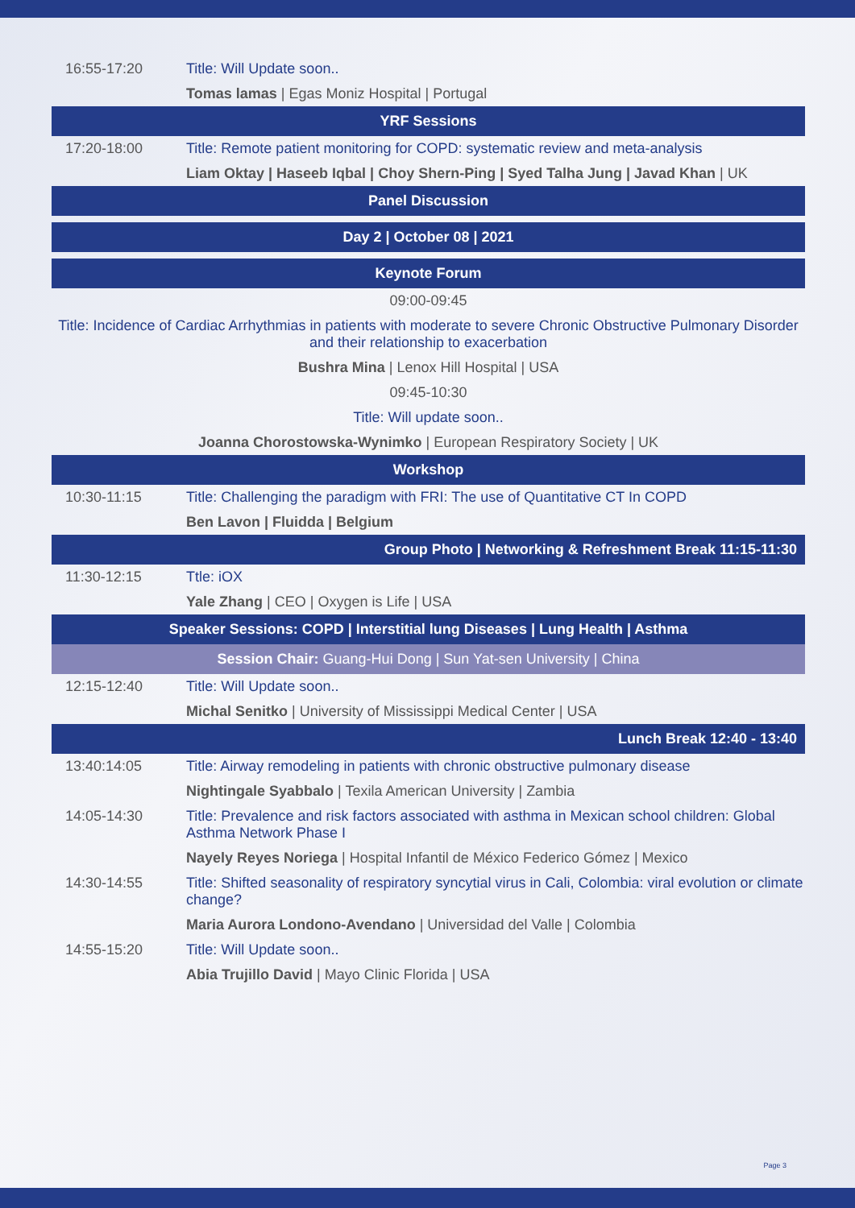| 16:55-17:20 | Title: Will Update soon.. |
| | Tomas lamas / Egas Moniz Hospital / Portugal |
| YRF Sessions | |
| 17:20-18:00 | Title: Remote patient monitoring for COPD: systematic review and meta-analysis |
| | Liam Oktay / Haseeb Iqbal / Choy Shern-Ping / Syed Talha Jung / Javad Khan / UK |
| Panel Discussion | |
| Day 2 / October 08 / 2021 | |
| Keynote Forum | |
| 09:00-09:45 | |
| Title: Incidence of Cardiac Arrhythmias in patients with moderate to severe Chronic Obstructive Pulmonary Disorder and their relationship to exacerbation | |
| Bushra Mina / Lenox Hill Hospital / USA | |
| 09:45-10:30 | |
| Title: Will update soon.. | |
| Joanna Chorostowska-Wynimko / European Respiratory Society / UK | |
| Workshop | |
| 10:30-11:15 | Title: Challenging the paradigm with FRI: The use of Quantitative CT In COPD |
| | Ben Lavon / Fluidda / Belgium |
| Group Photo / Networking & Refreshment Break 11:15-11:30 | |
| 11:30-12:15 | Ttle: iOX |
| | Yale Zhang / CEO / Oxygen is Life / USA |
| Speaker Sessions: COPD / Interstitial lung Diseases / Lung Health / Asthma | |
| Session Chair: Guang-Hui Dong / Sun Yat-sen University / China | |
| 12:15-12:40 | Title: Will Update soon.. |
| | Michal Senitko / University of Mississippi Medical Center / USA |
| Lunch Break 12:40 - 13:40 | |
| 13:40:14:05 | Title: Airway remodeling in patients with chronic obstructive pulmonary disease |
| | Nightingale Syabbalo / Texila American University / Zambia |
| 14:05-14:30 | Title: Prevalence and risk factors associated with asthma in Mexican school children: Global Asthma Network Phase I |
| | Nayely Reyes Noriega / Hospital Infantil de México Federico Gómez / Mexico |
| 14:30-14:55 | Title: Shifted seasonality of respiratory syncytial virus in Cali, Colombia: viral evolution or climate change? |
| | Maria Aurora Londono-Avendano / Universidad del Valle / Colombia |
| 14:55-15:20 | Title: Will Update soon.. |
| | Abia Trujillo David / Mayo Clinic Florida / USA |
Page 3